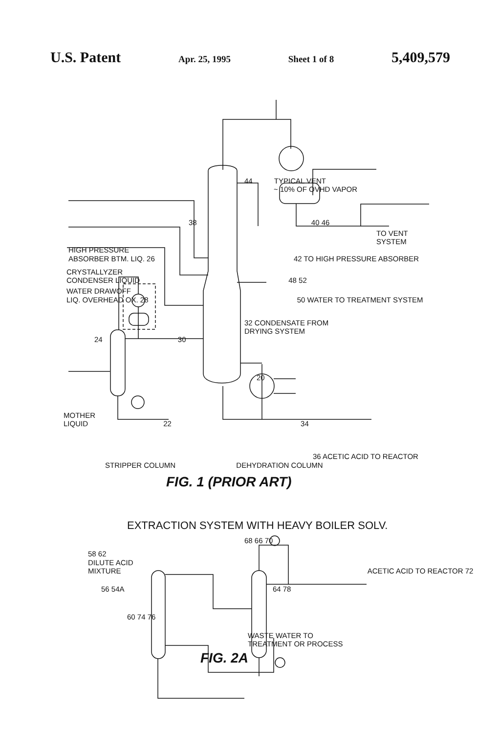U.S. Patent Apr. 25, 1995 Sheet 1 of 8 5,409,579
44 TYPICAL VENT
~ 10% OF OVHD VAPOR
38 40 46
TO VENT
SYSTEM
HIGH PRESSURE
ABSORBER BTM. LIQ. 26 42 TO HIGH PRESSURE ABSORBER
CRYSTALLYZER
CONDENSER LIQUID 48 52
WATER DRAWOFF
LIQ. OVERHEAD OX. 28 50 WATER TO TREATMENT SYSTEM
32 CONDENSATE FROM
DRYING SYSTEM
24 30
20
MOTHER
LIQUID 22 34
36 ACETIC ACID TO REACTOR
STRIPPER COLUMN DEHYDRATION COLUMN
FIG. 1 (PRIOR ART)
EXTRACTION SYSTEM WITH HEAVY BOILER SOLV.
68 66 70
58 62
DILUTE ACID
MIXTURE ACETIC ACID TO REACTOR 72
56 54A 64 78
60 74 76
WASTE WATER TO
TREATMENT OR PROCESS
FIG. 2A